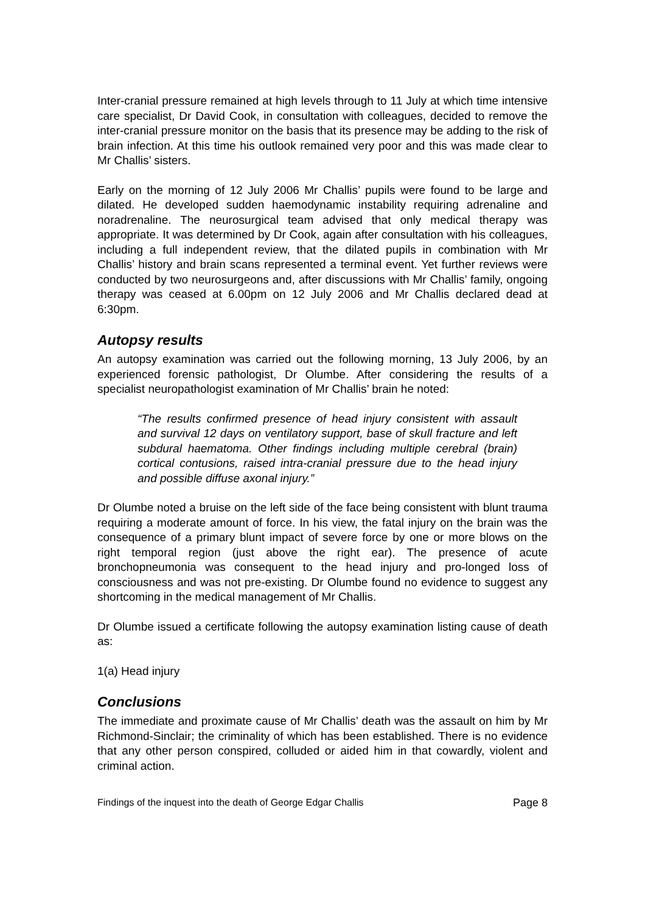Inter-cranial pressure remained at high levels through to 11 July at which time intensive care specialist, Dr David Cook, in consultation with colleagues, decided to remove the inter-cranial pressure monitor on the basis that its presence may be adding to the risk of brain infection. At this time his outlook remained very poor and this was made clear to Mr Challis’ sisters.
Early on the morning of 12 July 2006 Mr Challis’ pupils were found to be large and dilated. He developed sudden haemodynamic instability requiring adrenaline and noradrenaline. The neurosurgical team advised that only medical therapy was appropriate. It was determined by Dr Cook, again after consultation with his colleagues, including a full independent review, that the dilated pupils in combination with Mr Challis’ history and brain scans represented a terminal event. Yet further reviews were conducted by two neurosurgeons and, after discussions with Mr Challis’ family, ongoing therapy was ceased at 6.00pm on 12 July 2006 and Mr Challis declared dead at 6:30pm.
Autopsy results
An autopsy examination was carried out the following morning, 13 July 2006, by an experienced forensic pathologist, Dr Olumbe. After considering the results of a specialist neuropathologist examination of Mr Challis’ brain he noted:
“The results confirmed presence of head injury consistent with assault and survival 12 days on ventilatory support, base of skull fracture and left subdural haematoma. Other findings including multiple cerebral (brain) cortical contusions, raised intra-cranial pressure due to the head injury and possible diffuse axonal injury.”
Dr Olumbe noted a bruise on the left side of the face being consistent with blunt trauma requiring a moderate amount of force. In his view, the fatal injury on the brain was the consequence of a primary blunt impact of severe force by one or more blows on the right temporal region (just above the right ear). The presence of acute bronchopneumonia was consequent to the head injury and pro-longed loss of consciousness and was not pre-existing. Dr Olumbe found no evidence to suggest any shortcoming in the medical management of Mr Challis.
Dr Olumbe issued a certificate following the autopsy examination listing cause of death as:
1(a) Head injury
Conclusions
The immediate and proximate cause of Mr Challis’ death was the assault on him by Mr Richmond-Sinclair; the criminality of which has been established. There is no evidence that any other person conspired, colluded or aided him in that cowardly, violent and criminal action.
Findings of the inquest into the death of George Edgar Challis Page 8